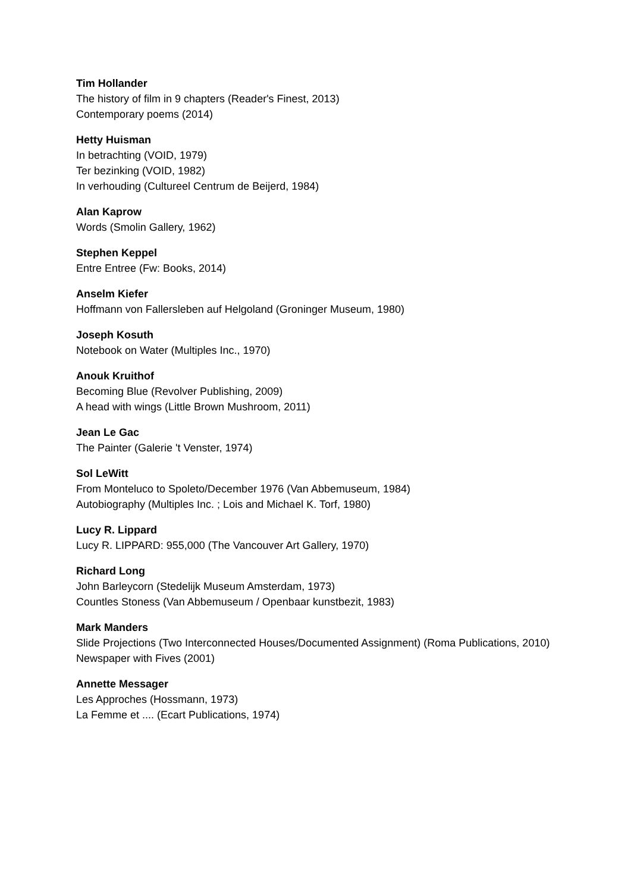Tim Hollander
The history of film in 9 chapters (Reader's Finest, 2013)
Contemporary poems (2014)
Hetty Huisman
In betrachting (VOID, 1979)
Ter bezinking (VOID, 1982)
In verhouding (Cultureel Centrum de Beijerd, 1984)
Alan Kaprow
Words (Smolin Gallery, 1962)
Stephen Keppel
Entre Entree (Fw: Books, 2014)
Anselm Kiefer
Hoffmann von Fallersleben auf Helgoland (Groninger Museum, 1980)
Joseph Kosuth
Notebook on Water (Multiples Inc., 1970)
Anouk Kruithof
Becoming Blue (Revolver Publishing, 2009)
A head with wings (Little Brown Mushroom, 2011)
Jean Le Gac
The Painter (Galerie 't Venster, 1974)
Sol LeWitt
From Monteluco to Spoleto/December 1976 (Van Abbemuseum, 1984)
Autobiography (Multiples Inc. ; Lois and Michael K. Torf, 1980)
Lucy R. Lippard
Lucy R. LIPPARD: 955,000 (The Vancouver Art Gallery, 1970)
Richard Long
John Barleycorn (Stedelijk Museum Amsterdam, 1973)
Countles Stoness (Van Abbemuseum / Openbaar kunstbezit, 1983)
Mark Manders
Slide Projections (Two Interconnected Houses/Documented Assignment) (Roma Publications, 2010)
Newspaper with Fives (2001)
Annette Messager
Les Approches (Hossmann, 1973)
La Femme et .... (Ecart Publications, 1974)